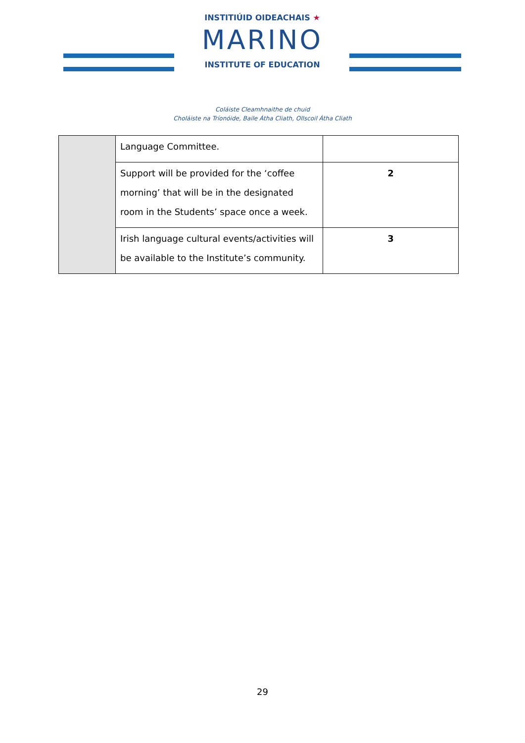INSTITIÚID OIDEACHAIS ★
MARINO
INSTITUTE OF EDUCATION
Coláiste Cleamhnaithe de chuid
Choláiste na Tríonóide, Baile Átha Cliath, Ollscoil Átha Cliath
| | Language Committee. | |
| | Support will be provided for the ‘coffee morning’ that will be in the designated room in the Students’ space once a week. | 2 |
| | Irish language cultural events/activities will be available to the Institute’s community. | 3 |
29